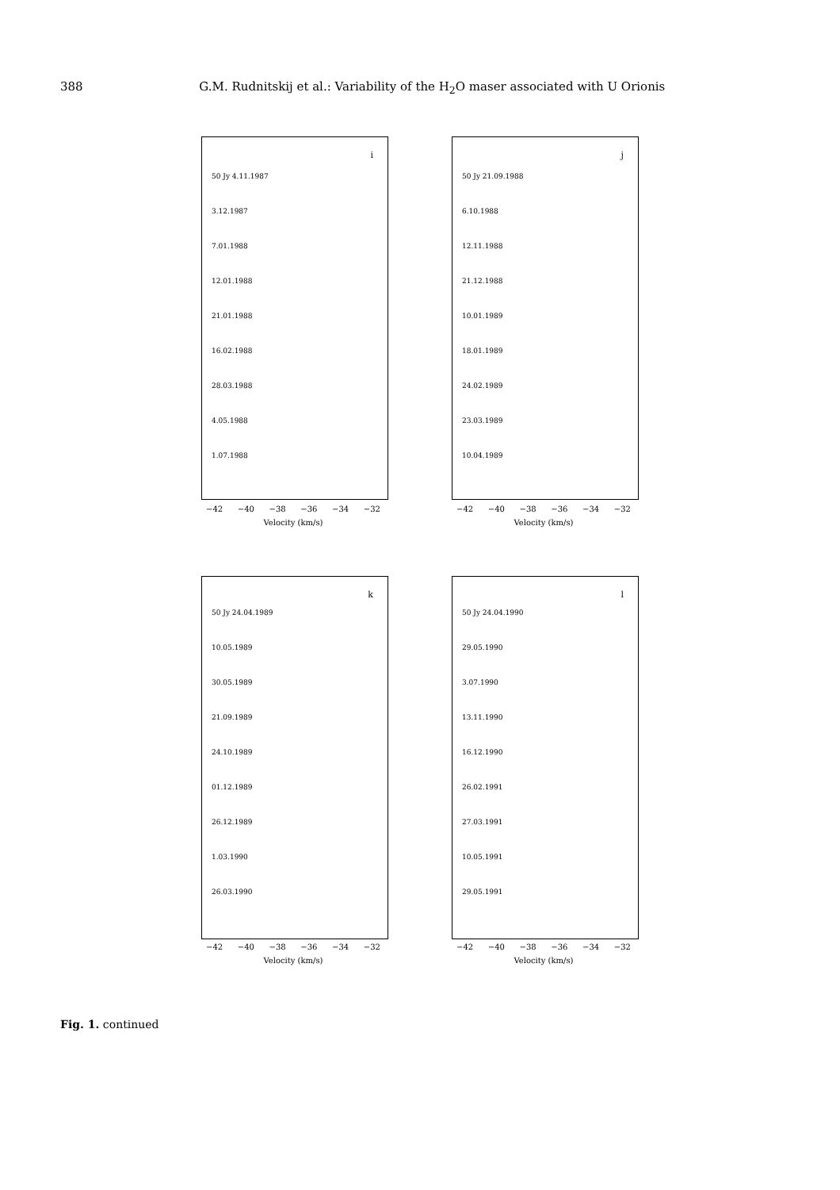388
G.M. Rudnitskij et al.: Variability of the H<sub>2</sub>O maser associated with U Orionis
i
50 Jy 4.11.1987
3.12.1987
7.01.1988
12.01.1988
21.01.1988
16.02.1988
28.03.1988
4.05.1988
1.07.1988
−42 −40 −38 −36 −34 −32
Velocity (km/s)
j
50 Jy 21.09.1988
6.10.1988
12.11.1988
21.12.1988
10.01.1989
18.01.1989
24.02.1989
23.03.1989
10.04.1989
−42 −40 −38 −36 −34 −32
Velocity (km/s)
k
50 Jy 24.04.1989
10.05.1989
30.05.1989
21.09.1989
24.10.1989
01.12.1989
26.12.1989
1.03.1990
26.03.1990
−42 −40 −38 −36 −34 −32
Velocity (km/s)
l
50 Jy 24.04.1990
29.05.1990
3.07.1990
13.11.1990
16.12.1990
26.02.1991
27.03.1991
10.05.1991
29.05.1991
−42 −40 −38 −36 −34 −32
Velocity (km/s)
Fig. 1. continued